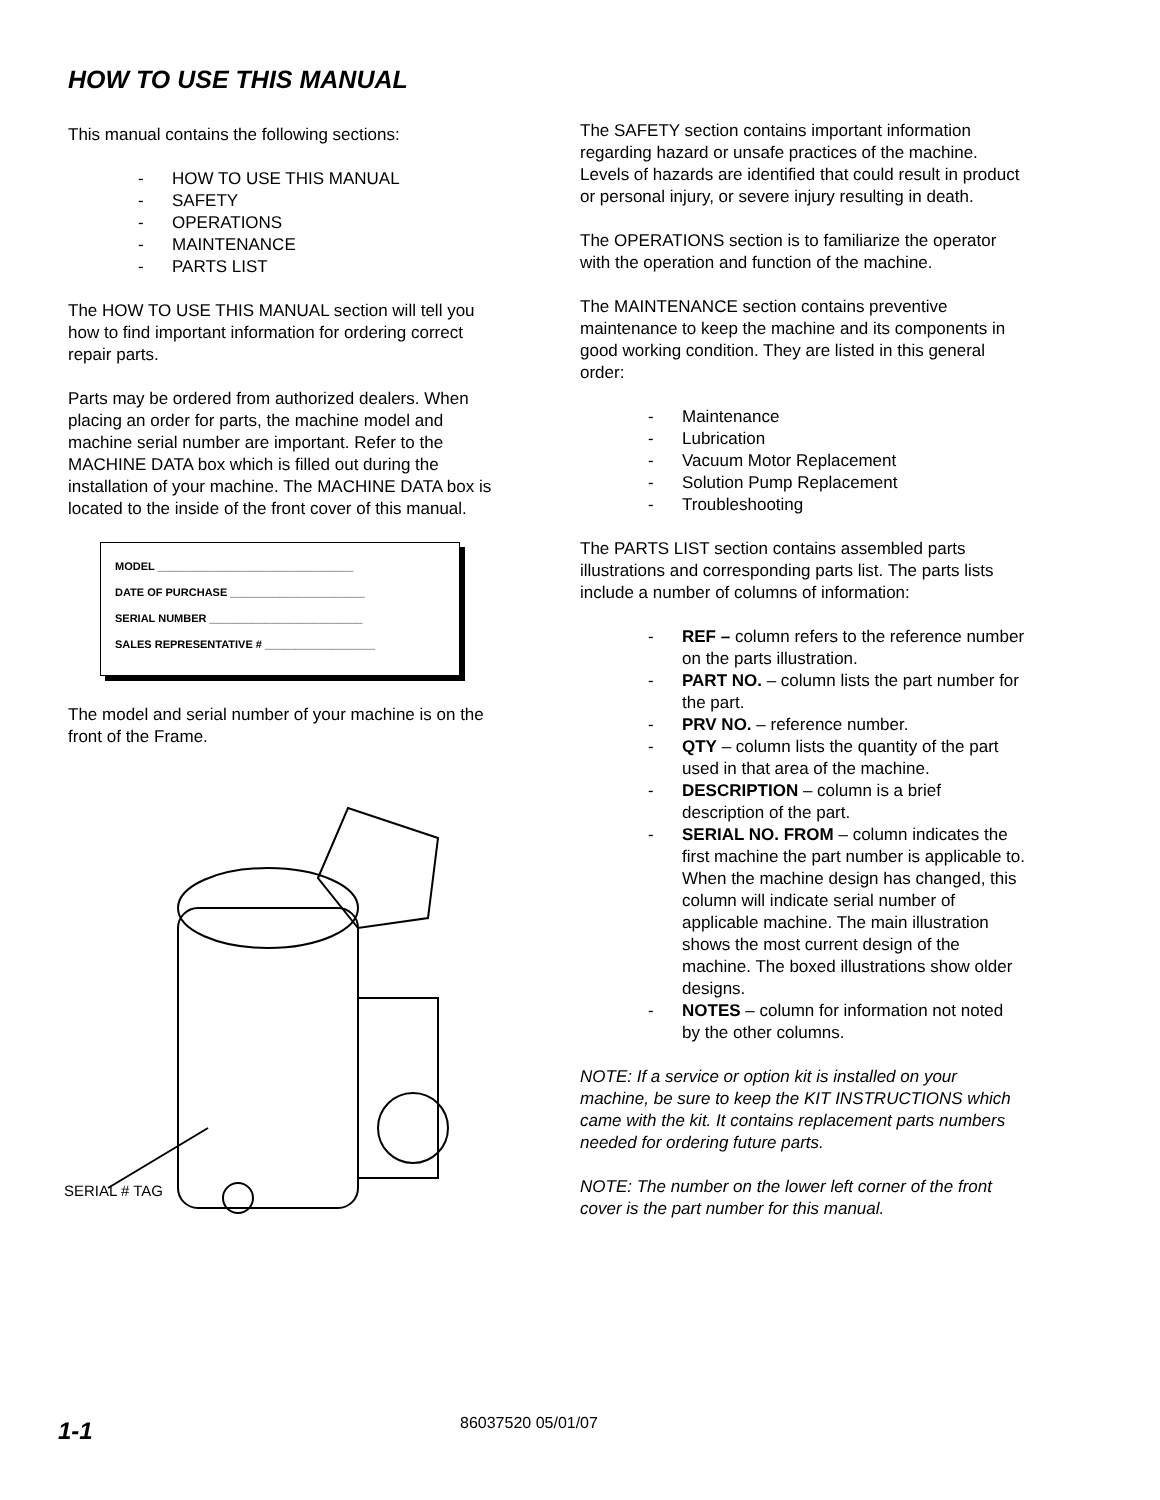HOW TO USE THIS MANUAL
This manual contains the following sections:
- HOW TO USE THIS MANUAL
- SAFETY
- OPERATIONS
- MAINTENANCE
- PARTS LIST
The HOW TO USE THIS MANUAL section will tell you how to find important information for ordering correct repair parts.
Parts may be ordered from authorized dealers. When placing an order for parts, the machine model and machine serial number are important. Refer to the MACHINE DATA box which is filled out during the installation of your machine. The MACHINE DATA box is located to the inside of the front cover of this manual.
MODEL ________________________________
DATE OF PURCHASE ______________________
SERIAL NUMBER _________________________
SALES REPRESENTATIVE # __________________
The model and serial number of your machine is on the front of the Frame.
SERIAL # TAG
The SAFETY section contains important information regarding hazard or unsafe practices of the machine. Levels of hazards are identified that could result in product or personal injury, or severe injury resulting in death.
The OPERATIONS section is to familiarize the operator with the operation and function of the machine.
The MAINTENANCE section contains preventive maintenance to keep the machine and its components in good working condition. They are listed in this general order:
- Maintenance
- Lubrication
- Vacuum Motor Replacement
- Solution Pump Replacement
- Troubleshooting
The PARTS LIST section contains assembled parts illustrations and corresponding parts list. The parts lists include a number of columns of information:
- REF – column refers to the reference number on the parts illustration.
- PART NO. – column lists the part number for the part.
- PRV NO. – reference number.
- QTY – column lists the quantity of the part used in that area of the machine.
- DESCRIPTION – column is a brief description of the part.
- SERIAL NO. FROM – column indicates the first machine the part number is applicable to. When the machine design has changed, this column will indicate serial number of applicable machine. The main illustration shows the most current design of the machine. The boxed illustrations show older designs.
- NOTES – column for information not noted by the other columns.
NOTE: If a service or option kit is installed on your machine, be sure to keep the KIT INSTRUCTIONS which came with the kit. It contains replacement parts numbers needed for ordering future parts.
NOTE: The number on the lower left corner of the front cover is the part number for this manual.
1-1 86037520 05/01/07